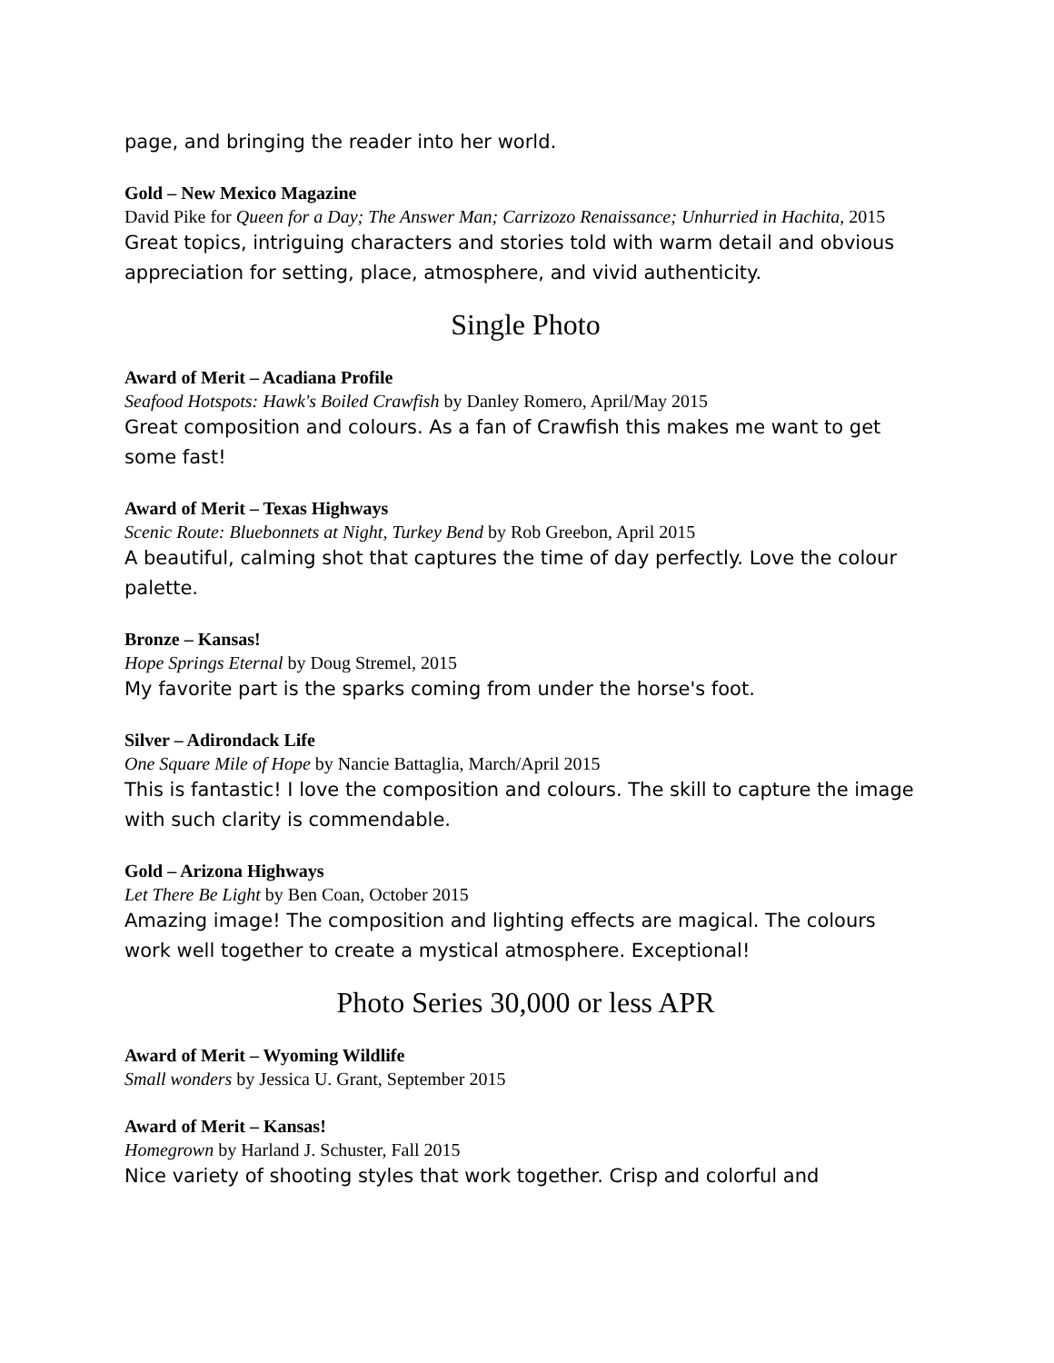page, and bringing the reader into her world.
Gold – New Mexico Magazine
David Pike for Queen for a Day; The Answer Man; Carrizozo Renaissance; Unhurried in Hachita, 2015
Great topics, intriguing characters and stories told with warm detail and obvious appreciation for setting, place, atmosphere, and vivid authenticity.
Single Photo
Award of Merit – Acadiana Profile
Seafood Hotspots: Hawk's Boiled Crawfish by Danley Romero, April/May 2015
Great composition and colours. As a fan of Crawfish this makes me want to get some fast!
Award of Merit – Texas Highways
Scenic Route: Bluebonnets at Night, Turkey Bend by Rob Greebon, April 2015
A beautiful, calming shot that captures the time of day perfectly. Love the colour palette.
Bronze – Kansas!
Hope Springs Eternal by Doug Stremel, 2015
My favorite part is the sparks coming from under the horse's foot.
Silver – Adirondack Life
One Square Mile of Hope by Nancie Battaglia, March/April 2015
This is fantastic! I love the composition and colours. The skill to capture the image with such clarity is commendable.
Gold – Arizona Highways
Let There Be Light by Ben Coan, October 2015
Amazing image! The composition and lighting effects are magical. The colours work well together to create a mystical atmosphere. Exceptional!
Photo Series 30,000 or less APR
Award of Merit – Wyoming Wildlife
Small wonders by Jessica U. Grant, September 2015
Award of Merit – Kansas!
Homegrown by Harland J. Schuster, Fall 2015
Nice variety of shooting styles that work together. Crisp and colorful and